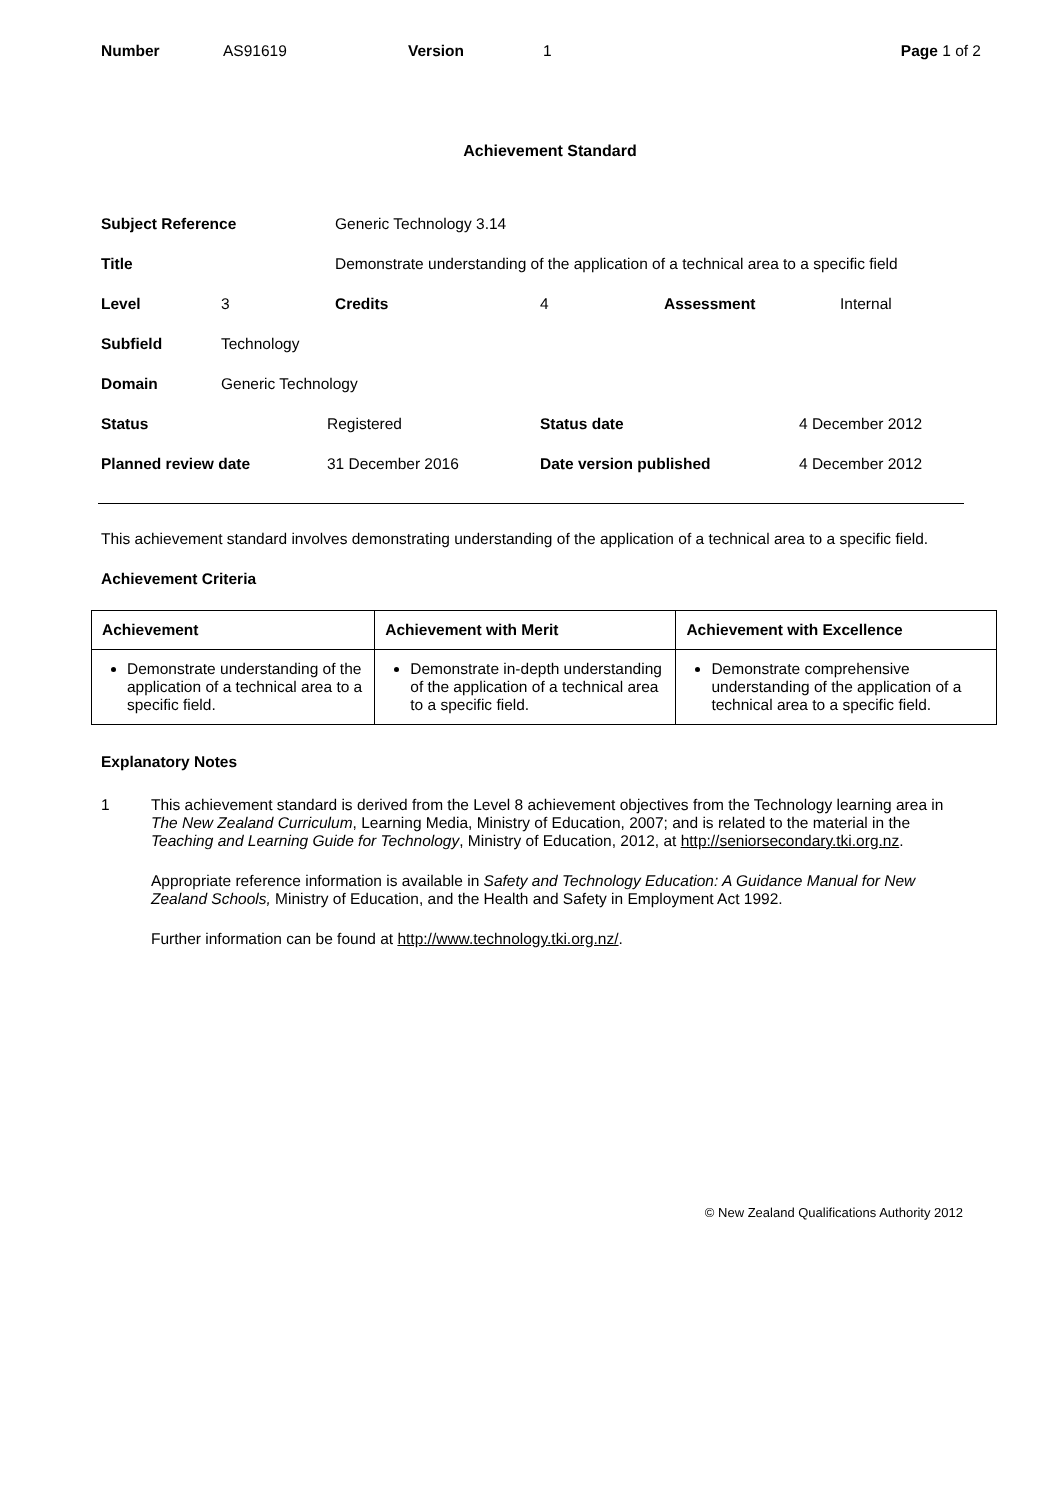| Number | AS91619 | Version | 1 | Page 1 of 2 |
Achievement Standard
| Subject Reference | Generic Technology 3.14 |
| Title | Demonstrate understanding of the application of a technical area to a specific field |
| Level | 3 | Credits | 4 | Assessment | Internal |
| Subfield | Technology | | | | |
| Domain | Generic Technology | | | | |
| Status | Registered | Status date | 4 December 2012 |
| Planned review date | 31 December 2016 | Date version published | 4 December 2012 |
This achievement standard involves demonstrating understanding of the application of a technical area to a specific field.
Achievement Criteria
| Achievement | Achievement with Merit | Achievement with Excellence |
| --- | --- | --- |
| Demonstrate understanding of the application of a technical area to a specific field. | Demonstrate in-depth understanding of the application of a technical area to a specific field. | Demonstrate comprehensive understanding of the application of a technical area to a specific field. |
Explanatory Notes
1 This achievement standard is derived from the Level 8 achievement objectives from the Technology learning area in The New Zealand Curriculum, Learning Media, Ministry of Education, 2007; and is related to the material in the Teaching and Learning Guide for Technology, Ministry of Education, 2012, at http://seniorsecondary.tki.org.nz.
Appropriate reference information is available in Safety and Technology Education: A Guidance Manual for New Zealand Schools, Ministry of Education, and the Health and Safety in Employment Act 1992.
Further information can be found at http://www.technology.tki.org.nz/.
© New Zealand Qualifications Authority 2012